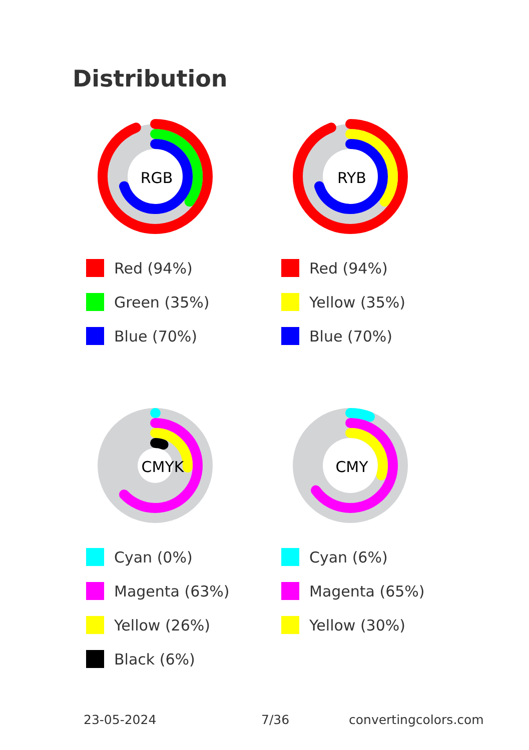Distribution
RGB
Red (94%)
Green (35%)
Blue (70%)
RYB
Red (94%)
Yellow (35%)
Blue (70%)
CMYK
Cyan (0%)
Magenta (63%)
Yellow (26%)
Black (6%)
CMY
Cyan (6%)
Magenta (65%)
Yellow (30%)
23-05-2024 7/36 convertingcolors.com